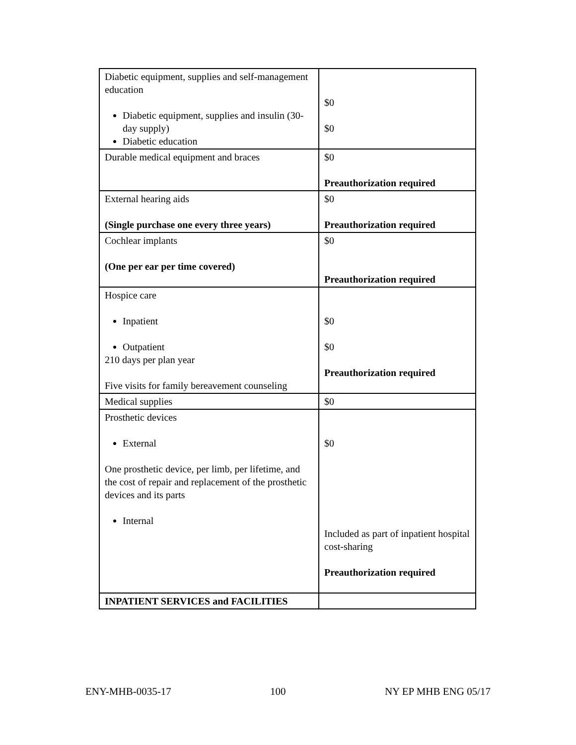| Diabetic equipment, supplies and self-management education Diabetic equipment, supplies and insulin (30-day supply) Diabetic education | $0 $0 |
| Durable medical equipment and braces | $0 Preauthorization required |
| External hearing aids (Single purchase one every three years) | $0 Preauthorization required |
| Cochlear implants (One per ear per time covered) | $0 Preauthorization required |
| Hospice care Inpatient Outpatient 210 days per plan year Five visits for family bereavement counseling | $0 $0 Preauthorization required |
| Medical supplies | $0 |
| Prosthetic devices External One prosthetic device, per limb, per lifetime, and the cost of repair and replacement of the prosthetic devices and its parts Internal | $0 Included as part of inpatient hospital cost-sharing Preauthorization required |
| INPATIENT SERVICES and FACILITIES | |
ENY-MHB-0035-17 100 NY EP MHB ENG 05/17